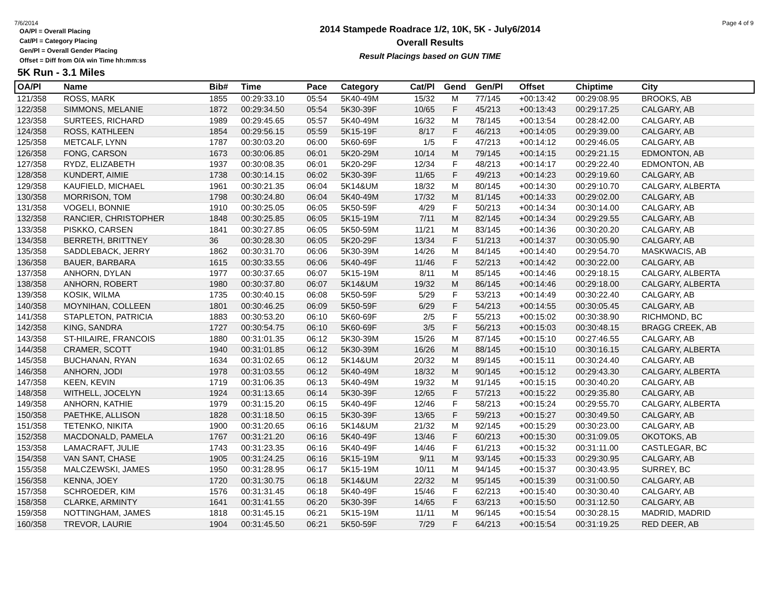7/6/2014 Page 4 of 9
OA/Pl = Overall Placing
Cat/Pl = Category Placing
Gen/Pl = Overall Gender Placing
Offset = Diff from O/A win Time hh:mm:ss
2014 Stampede Roadrace 1/2, 10K, 5K - July6/2014
Overall Results
Result Placings based on GUN TIME
5K Run - 3.1 Miles
| OA/Pl | Name | Bib# | Time | Pace | Category | Cat/Pl | Gend | Gen/Pl | Offset | Chiptime | City |
| --- | --- | --- | --- | --- | --- | --- | --- | --- | --- | --- | --- |
| 121/358 | ROSS, MARK | 1855 | 00:29:33.10 | 05:54 | 5K40-49M | 15/32 | M | 77/145 | +00:13:42 | 00:29:08.95 | BROOKS, AB |
| 122/358 | SIMMONS, MELANIE | 1872 | 00:29:34.50 | 05:54 | 5K30-39F | 10/65 | F | 45/213 | +00:13:43 | 00:29:17.25 | CALGARY, AB |
| 123/358 | SURTEES, RICHARD | 1989 | 00:29:45.65 | 05:57 | 5K40-49M | 16/32 | M | 78/145 | +00:13:54 | 00:28:42.00 | CALGARY, AB |
| 124/358 | ROSS, KATHLEEN | 1854 | 00:29:56.15 | 05:59 | 5K15-19F | 8/17 | F | 46/213 | +00:14:05 | 00:29:39.00 | CALGARY, AB |
| 125/358 | METCALF, LYNN | 1787 | 00:30:03.20 | 06:00 | 5K60-69F | 1/5 | F | 47/213 | +00:14:12 | 00:29:46.05 | CALGARY, AB |
| 126/358 | FONG, CARSON | 1673 | 00:30:06.85 | 06:01 | 5K20-29M | 10/14 | M | 79/145 | +00:14:15 | 00:29:21.15 | EDMONTON, AB |
| 127/358 | RYDZ, ELIZABETH | 1937 | 00:30:08.35 | 06:01 | 5K20-29F | 12/34 | F | 48/213 | +00:14:17 | 00:29:22.40 | EDMONTON, AB |
| 128/358 | KUNDERT, AIMIE | 1738 | 00:30:14.15 | 06:02 | 5K30-39F | 11/65 | F | 49/213 | +00:14:23 | 00:29:19.60 | CALGARY, AB |
| 129/358 | KAUFIELD, MICHAEL | 1961 | 00:30:21.35 | 06:04 | 5K14&UM | 18/32 | M | 80/145 | +00:14:30 | 00:29:10.70 | CALGARY, ALBERTA |
| 130/358 | MORRISON, TOM | 1798 | 00:30:24.80 | 06:04 | 5K40-49M | 17/32 | M | 81/145 | +00:14:33 | 00:29:02.00 | CALGARY, AB |
| 131/358 | VOGELI, BONNIE | 1910 | 00:30:25.05 | 06:05 | 5K50-59F | 4/29 | F | 50/213 | +00:14:34 | 00:30:14.00 | CALGARY, AB |
| 132/358 | RANCIER, CHRISTOPHER | 1848 | 00:30:25.85 | 06:05 | 5K15-19M | 7/11 | M | 82/145 | +00:14:34 | 00:29:29.55 | CALGARY, AB |
| 133/358 | PISKKO, CARSEN | 1841 | 00:30:27.85 | 06:05 | 5K50-59M | 11/21 | M | 83/145 | +00:14:36 | 00:30:20.20 | CALGARY, AB |
| 134/358 | BERRETH, BRITTNEY | 36 | 00:30:28.30 | 06:05 | 5K20-29F | 13/34 | F | 51/213 | +00:14:37 | 00:30:05.90 | CALGARY, AB |
| 135/358 | SADDLEBACK, JERRY | 1862 | 00:30:31.70 | 06:06 | 5K30-39M | 14/26 | M | 84/145 | +00:14:40 | 00:29:54.70 | MASKWACIS, AB |
| 136/358 | BAUER, BARBARA | 1615 | 00:30:33.55 | 06:06 | 5K40-49F | 11/46 | F | 52/213 | +00:14:42 | 00:30:22.00 | CALGARY, AB |
| 137/358 | ANHORN, DYLAN | 1977 | 00:30:37.65 | 06:07 | 5K15-19M | 8/11 | M | 85/145 | +00:14:46 | 00:29:18.15 | CALGARY, ALBERTA |
| 138/358 | ANHORN, ROBERT | 1980 | 00:30:37.80 | 06:07 | 5K14&UM | 19/32 | M | 86/145 | +00:14:46 | 00:29:18.00 | CALGARY, ALBERTA |
| 139/358 | KOSIK, WILMA | 1735 | 00:30:40.15 | 06:08 | 5K50-59F | 5/29 | F | 53/213 | +00:14:49 | 00:30:22.40 | CALGARY, AB |
| 140/358 | MOYNIHAN, COLLEEN | 1801 | 00:30:46.25 | 06:09 | 5K50-59F | 6/29 | F | 54/213 | +00:14:55 | 00:30:05.45 | CALGARY, AB |
| 141/358 | STAPLETON, PATRICIA | 1883 | 00:30:53.20 | 06:10 | 5K60-69F | 2/5 | F | 55/213 | +00:15:02 | 00:30:38.90 | RICHMOND, BC |
| 142/358 | KING, SANDRA | 1727 | 00:30:54.75 | 06:10 | 5K60-69F | 3/5 | F | 56/213 | +00:15:03 | 00:30:48.15 | BRAGG CREEK, AB |
| 143/358 | ST-HILAIRE, FRANCOIS | 1880 | 00:31:01.35 | 06:12 | 5K30-39M | 15/26 | M | 87/145 | +00:15:10 | 00:27:46.55 | CALGARY, AB |
| 144/358 | CRAMER, SCOTT | 1940 | 00:31:01.85 | 06:12 | 5K30-39M | 16/26 | M | 88/145 | +00:15:10 | 00:30:16.15 | CALGARY, ALBERTA |
| 145/358 | BUCHANAN, RYAN | 1634 | 00:31:02.65 | 06:12 | 5K14&UM | 20/32 | M | 89/145 | +00:15:11 | 00:30:24.40 | CALGARY, AB |
| 146/358 | ANHORN, JODI | 1978 | 00:31:03.55 | 06:12 | 5K40-49M | 18/32 | M | 90/145 | +00:15:12 | 00:29:43.30 | CALGARY, ALBERTA |
| 147/358 | KEEN, KEVIN | 1719 | 00:31:06.35 | 06:13 | 5K40-49M | 19/32 | M | 91/145 | +00:15:15 | 00:30:40.20 | CALGARY, AB |
| 148/358 | WITHELL, JOCELYN | 1924 | 00:31:13.65 | 06:14 | 5K30-39F | 12/65 | F | 57/213 | +00:15:22 | 00:29:35.80 | CALGARY, AB |
| 149/358 | ANHORN, KATHIE | 1979 | 00:31:15.20 | 06:15 | 5K40-49F | 12/46 | F | 58/213 | +00:15:24 | 00:29:55.70 | CALGARY, ALBERTA |
| 150/358 | PAETHKE, ALLISON | 1828 | 00:31:18.50 | 06:15 | 5K30-39F | 13/65 | F | 59/213 | +00:15:27 | 00:30:49.50 | CALGARY, AB |
| 151/358 | TETENKO, NIKITA | 1900 | 00:31:20.65 | 06:16 | 5K14&UM | 21/32 | M | 92/145 | +00:15:29 | 00:30:23.00 | CALGARY, AB |
| 152/358 | MACDONALD, PAMELA | 1767 | 00:31:21.20 | 06:16 | 5K40-49F | 13/46 | F | 60/213 | +00:15:30 | 00:31:09.05 | OKOTOKS, AB |
| 153/358 | LAMACRAFT, JULIE | 1743 | 00:31:23.35 | 06:16 | 5K40-49F | 14/46 | F | 61/213 | +00:15:32 | 00:31:11.00 | CASTLEGAR, BC |
| 154/358 | VAN SANT, CHASE | 1905 | 00:31:24.25 | 06:16 | 5K15-19M | 9/11 | M | 93/145 | +00:15:33 | 00:29:30.95 | CALGARY, AB |
| 155/358 | MALCZEWSKI, JAMES | 1950 | 00:31:28.95 | 06:17 | 5K15-19M | 10/11 | M | 94/145 | +00:15:37 | 00:30:43.95 | SURREY, BC |
| 156/358 | KENNA, JOEY | 1720 | 00:31:30.75 | 06:18 | 5K14&UM | 22/32 | M | 95/145 | +00:15:39 | 00:31:00.50 | CALGARY, AB |
| 157/358 | SCHROEDER, KIM | 1576 | 00:31:31.45 | 06:18 | 5K40-49F | 15/46 | F | 62/213 | +00:15:40 | 00:30:30.40 | CALGARY, AB |
| 158/358 | CLARKE, ARMINTY | 1641 | 00:31:41.55 | 06:20 | 5K30-39F | 14/65 | F | 63/213 | +00:15:50 | 00:31:12.50 | CALGARY, AB |
| 159/358 | NOTTINGHAM, JAMES | 1818 | 00:31:45.15 | 06:21 | 5K15-19M | 11/11 | M | 96/145 | +00:15:54 | 00:30:28.15 | MADRID, MADRID |
| 160/358 | TREVOR, LAURIE | 1904 | 00:31:45.50 | 06:21 | 5K50-59F | 7/29 | F | 64/213 | +00:15:54 | 00:31:19.25 | RED DEER, AB |